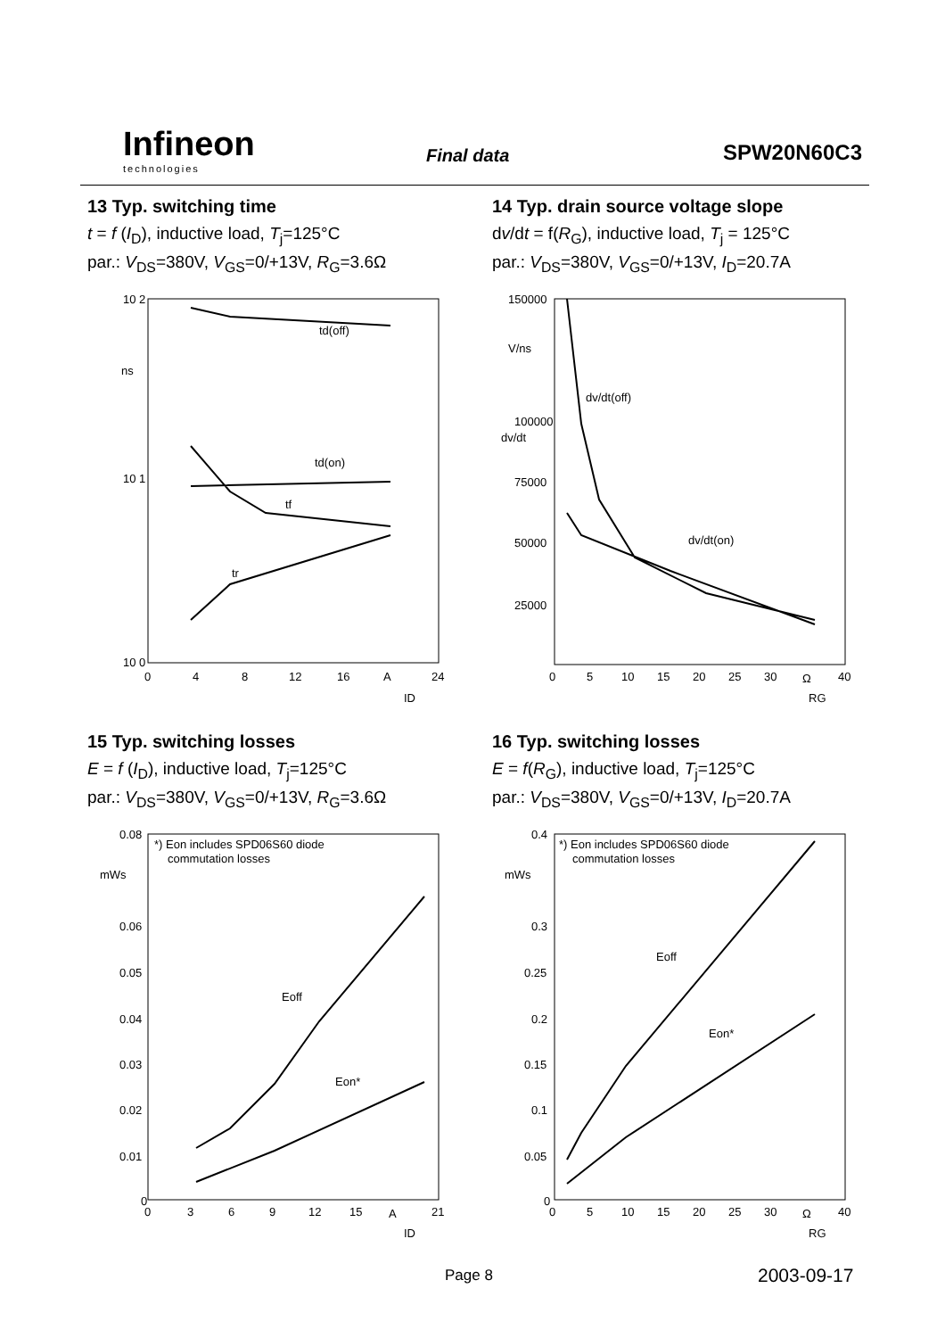Infineon
technologies
Final data SPW20N60C3
13 Typ. switching time
t = f (I<sub>D</sub>), inductive load, T<sub>j</sub>=125°C
par.: V<sub>DS</sub>=380V, V<sub>GS</sub>=0/+13V, R<sub>G</sub>=3.6Ω
10 2
10 1
10 0
ns
td(off)
td(on)
tf
tr
0
4
8
12
16
A
24
ID
14 Typ. drain source voltage slope
dv/dt = f(R<sub>G</sub>), inductive load, T<sub>j</sub> = 125°C
par.: V<sub>DS</sub>=380V, V<sub>GS</sub>=0/+13V, I<sub>D</sub>=20.7A
150000
V/ns
100000
75000
50000
25000
dv/dt(off)
dv/dt(on)
dv/dt
0
5
10
15
20
25
30
Ω
40
RG
15 Typ. switching losses
E = f (I<sub>D</sub>), inductive load, T<sub>j</sub>=125°C
par.: V<sub>DS</sub>=380V, V<sub>GS</sub>=0/+13V, R<sub>G</sub>=3.6Ω
*) Eon includes SPD06S60 diode
commutation losses
0.08
mWs
0.06
0.05
0.04
0.03
0.02
0.01
0
Eoff
Eon*
0
3
6
9
12
15
A
21
ID
16 Typ. switching losses
E = f(R<sub>G</sub>), inductive load, T<sub>j</sub>=125°C
par.: V<sub>DS</sub>=380V, V<sub>GS</sub>=0/+13V, I<sub>D</sub>=20.7A
*) Eon includes SPD06S60 diode
commutation losses
0.4
mWs
0.3
0.25
0.2
0.15
0.1
0.05
0
Eoff
Eon*
0
5
10
15
20
25
30
Ω
40
RG
Page 8 2003-09-17